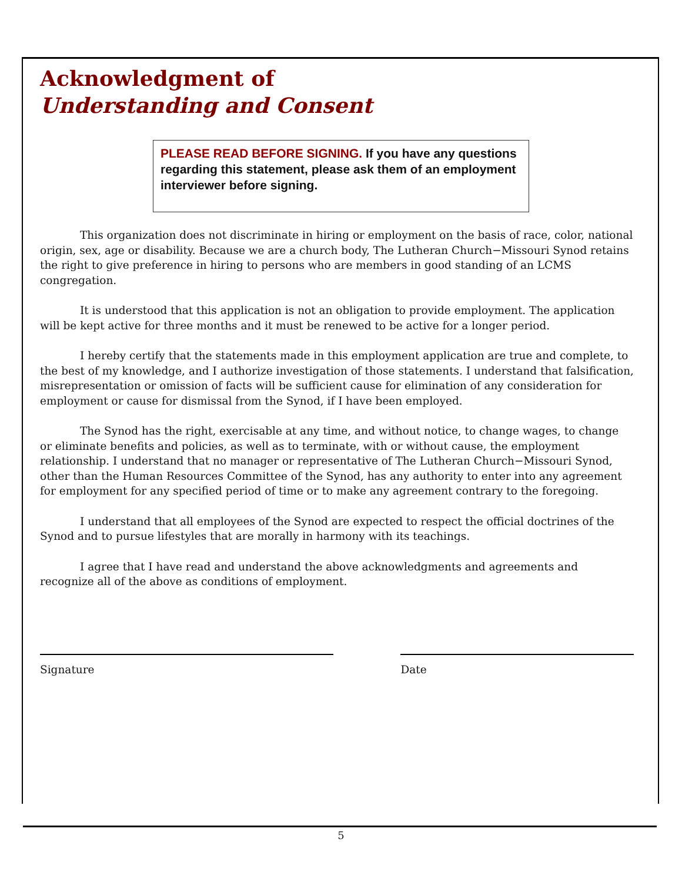Acknowledgment of
Understanding and Consent
PLEASE READ BEFORE SIGNING. If you have any questions regarding this statement, please ask them of an employment interviewer before signing.
This organization does not discriminate in hiring or employment on the basis of race, color, national origin, sex, age or disability. Because we are a church body, The Lutheran Church−Missouri Synod retains the right to give preference in hiring to persons who are members in good standing of an LCMS congregation.
It is understood that this application is not an obligation to provide employment. The application will be kept active for three months and it must be renewed to be active for a longer period.
I hereby certify that the statements made in this employment application are true and complete, to the best of my knowledge, and I authorize investigation of those statements. I understand that falsification, misrepresentation or omission of facts will be sufficient cause for elimination of any consideration for employment or cause for dismissal from the Synod, if I have been employed.
The Synod has the right, exercisable at any time, and without notice, to change wages, to change or eliminate benefits and policies, as well as to terminate, with or without cause, the employment relationship. I understand that no manager or representative of The Lutheran Church−Missouri Synod, other than the Human Resources Committee of the Synod, has any authority to enter into any agreement for employment for any specified period of time or to make any agreement contrary to the foregoing.
I understand that all employees of the Synod are expected to respect the official doctrines of the Synod and to pursue lifestyles that are morally in harmony with its teachings.
I agree that I have read and understand the above acknowledgments and agreements and recognize all of the above as conditions of employment.
Signature Date
5